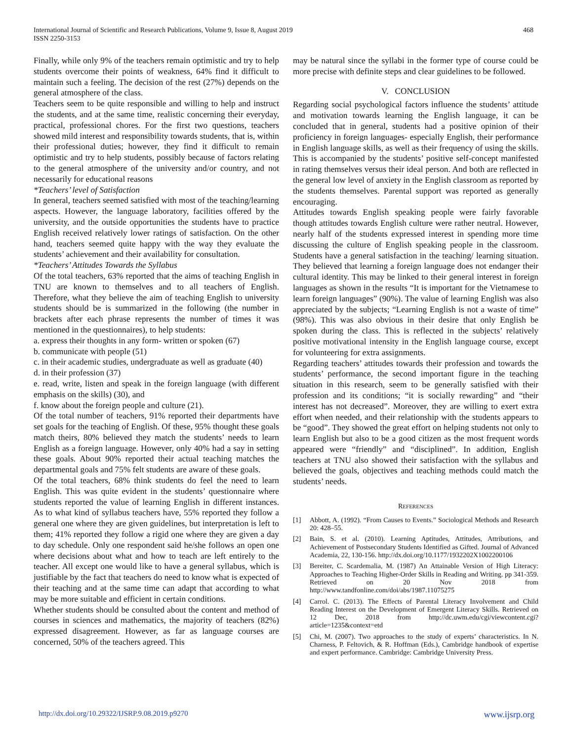International Journal of Scientific and Research Publications, Volume 9, Issue 8, August 2019
ISSN 2250-3153
468
Finally, while only 9% of the teachers remain optimistic and try to help students overcome their points of weakness, 64% find it difficult to maintain such a feeling. The decision of the rest (27%) depends on the general atmosphere of the class.
Teachers seem to be quite responsible and willing to help and instruct the students, and at the same time, realistic concerning their everyday, practical, professional chores. For the first two questions, teachers showed mild interest and responsibility towards students, that is, within their professional duties; however, they find it difficult to remain optimistic and try to help students, possibly because of factors relating to the general atmosphere of the university and/or country, and not necessarily for educational reasons
*Teachers’ level of Satisfaction
In general, teachers seemed satisfied with most of the teaching/learning aspects. However, the language laboratory, facilities offered by the university, and the outside opportunities the students have to practice English received relatively lower ratings of satisfaction. On the other hand, teachers seemed quite happy with the way they evaluate the students’ achievement and their availability for consultation.
*Teachers’ Attitudes Towards the Syllabus
Of the total teachers, 63% reported that the aims of teaching English in TNU are known to themselves and to all teachers of English. Therefore, what they believe the aim of teaching English to university students should be is summarized in the following (the number in brackets after each phrase represents the number of times it was mentioned in the questionnaires), to help students:
a. express their thoughts in any form- written or spoken (67)
b. communicate with people (51)
c. in their academic studies, undergraduate as well as graduate (40)
d. in their profession (37)
e. read, write, listen and speak in the foreign language (with different emphasis on the skills) (30), and
f. know about the foreign people and culture (21).
Of the total number of teachers, 91% reported their departments have set goals for the teaching of English. Of these, 95% thought these goals match theirs, 80% believed they match the students’ needs to learn English as a foreign language. However, only 40% had a say in setting these goals. About 90% reported their actual teaching matches the departmental goals and 75% felt students are aware of these goals.
Of the total teachers, 68% think students do feel the need to learn English. This was quite evident in the students’ questionnaire where students reported the value of learning English in different instances. As to what kind of syllabus teachers have, 55% reported they follow a general one where they are given guidelines, but interpretation is left to them; 41% reported they follow a rigid one where they are given a day to day schedule. Only one respondent said he/she follows an open one where decisions about what and how to teach are left entirely to the teacher. All except one would like to have a general syllabus, which is justifiable by the fact that teachers do need to know what is expected of their teaching and at the same time can adapt that according to what may be more suitable and efficient in certain conditions.
Whether students should be consulted about the content and method of courses in sciences and mathematics, the majority of teachers (82%) expressed disagreement. However, as far as language courses are concerned, 50% of the teachers agreed. This
may be natural since the syllabi in the former type of course could be more precise with definite steps and clear guidelines to be followed.
V. CONCLUSION
Regarding social psychological factors influence the students’ attitude and motivation towards learning the English language, it can be concluded that in general, students had a positive opinion of their proficiency in foreign languages- especially English, their performance in English language skills, as well as their frequency of using the skills. This is accompanied by the students’ positive self-concept manifested in rating themselves versus their ideal person. And both are reflected in the general low level of anxiety in the English classroom as reported by the students themselves. Parental support was reported as generally encouraging.
Attitudes towards English speaking people were fairly favorable though attitudes towards English culture were rather neutral. However, nearly half of the students expressed interest in spending more time discussing the culture of English speaking people in the classroom. Students have a general satisfaction in the teaching/ learning situation. They believed that learning a foreign language does not endanger their cultural identity. This may be linked to their general interest in foreign languages as shown in the results “It is important for the Vietnamese to learn foreign languages” (90%). The value of learning English was also appreciated by the subjects; “Learning English is not a waste of time” (98%). This was also obvious in their desire that only English be spoken during the class. This is reflected in the subjects’ relatively positive motivational intensity in the English language course, except for volunteering for extra assignments.
Regarding teachers’ attitudes towards their profession and towards the students’ performance, the second important figure in the teaching situation in this research, seem to be generally satisfied with their profession and its conditions; “it is socially rewarding” and “their interest has not decreased”. Moreover, they are willing to exert extra effort when needed, and their relationship with the students appears to be “good”. They showed the great effort on helping students not only to learn English but also to be a good citizen as the most frequent words appeared were “friendly” and “disciplined”. In addition, English teachers at TNU also showed their satisfaction with the syllabus and believed the goals, objectives and teaching methods could match the students’ needs.
REFERENCES
[1] Abbott, A. (1992). “From Causes to Events.” Sociological Methods and Research 20: 428–55.
[2] Bain, S. et al. (2010). Learning Aptitudes, Attitudes, Attributions, and Achievement of Postsecondary Students Identified as Gifted. Journal of Advanced Academia, 22, 130-156. http://dx.doi.org/10.1177/1932202X1002200106
[3] Bereiter, C. Scardemalia, M. (1987) An Attainable Version of High Literacy: Approaches to Teaching Higher-Order Skills in Reading and Writing. pp 341-359. Retrieved on 20 Nov 2018 from http://www.tandfonline.com/doi/abs/1987.11075275
[4] Carrol. C. (2013). The Effects of Parental Literacy Involvement and Child Reading Interest on the Development of Emergent Literacy Skills. Retrieved on 12 Dec, 2018 from http://dc.uwm.edu/cgi/viewcontent.cgi?article=1235&context=etd
[5] Chi, M. (2007). Two approaches to the study of experts’ characteristics. In N. Charness, P. Feltovich, & R. Hoffman (Eds.), Cambridge handbook of expertise and expert performance. Cambridge: Cambridge University Press.
http://dx.doi.org/10.29322/IJSRP.9.08.2019.p9270 www.ijsrp.org